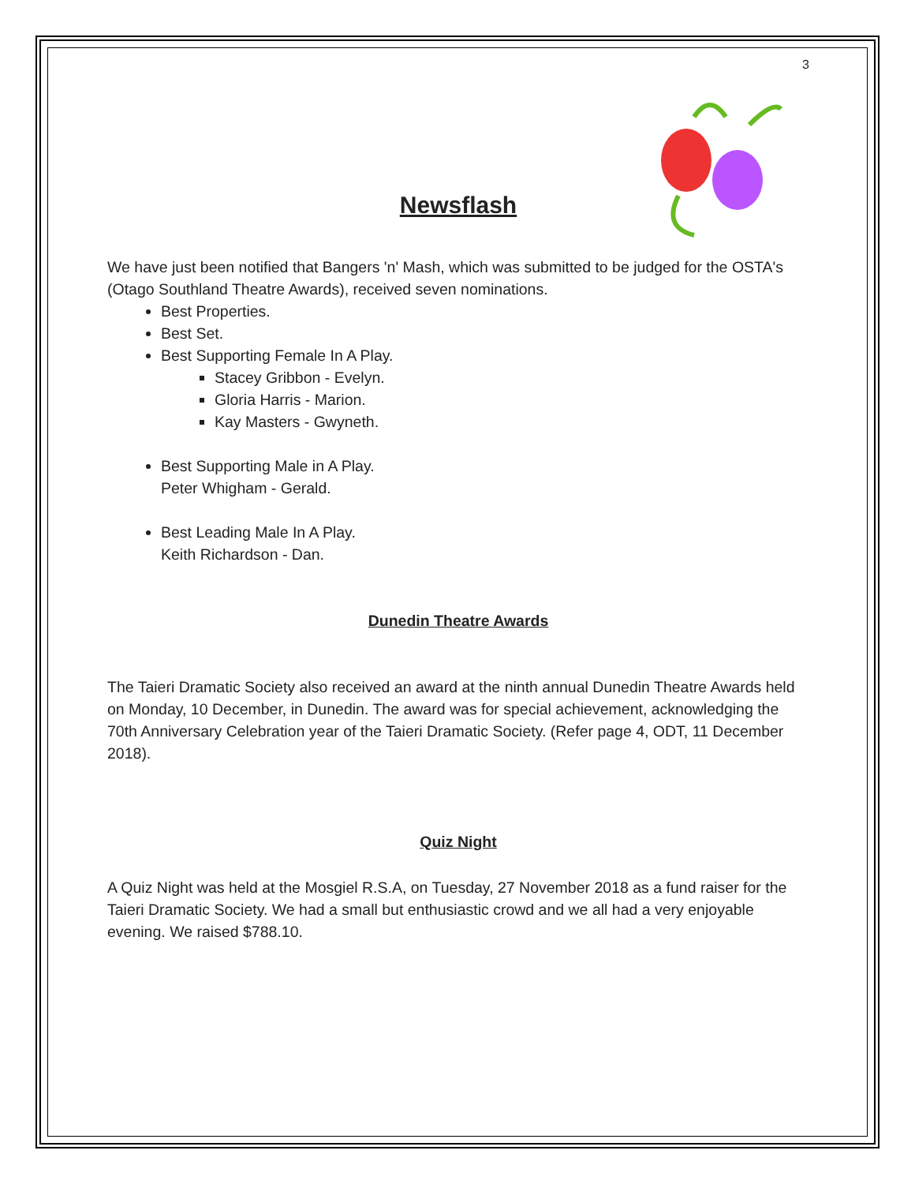3
Newsflash
We have just been notified that Bangers 'n' Mash, which was submitted to be judged for the OSTA's (Otago Southland Theatre Awards), received seven nominations.
Best Properties.
Best Set.
Best Supporting Female In A Play.
Stacey Gribbon - Evelyn.
Gloria Harris - Marion.
Kay Masters - Gwyneth.
Best Supporting Male in A Play.
Peter Whigham - Gerald.
Best Leading Male In A Play.
Keith Richardson - Dan.
Dunedin Theatre Awards
The Taieri Dramatic Society also received an award at the ninth annual Dunedin Theatre Awards held on Monday, 10 December, in Dunedin. The award was for special achievement, acknowledging the 70th Anniversary Celebration year of the Taieri Dramatic Society. (Refer page 4, ODT, 11 December 2018).
Quiz Night
A Quiz Night was held at the Mosgiel R.S.A, on Tuesday, 27 November 2018 as a fund raiser for the Taieri Dramatic Society. We had a small but enthusiastic crowd and we all had a very enjoyable evening. We raised $788.10.